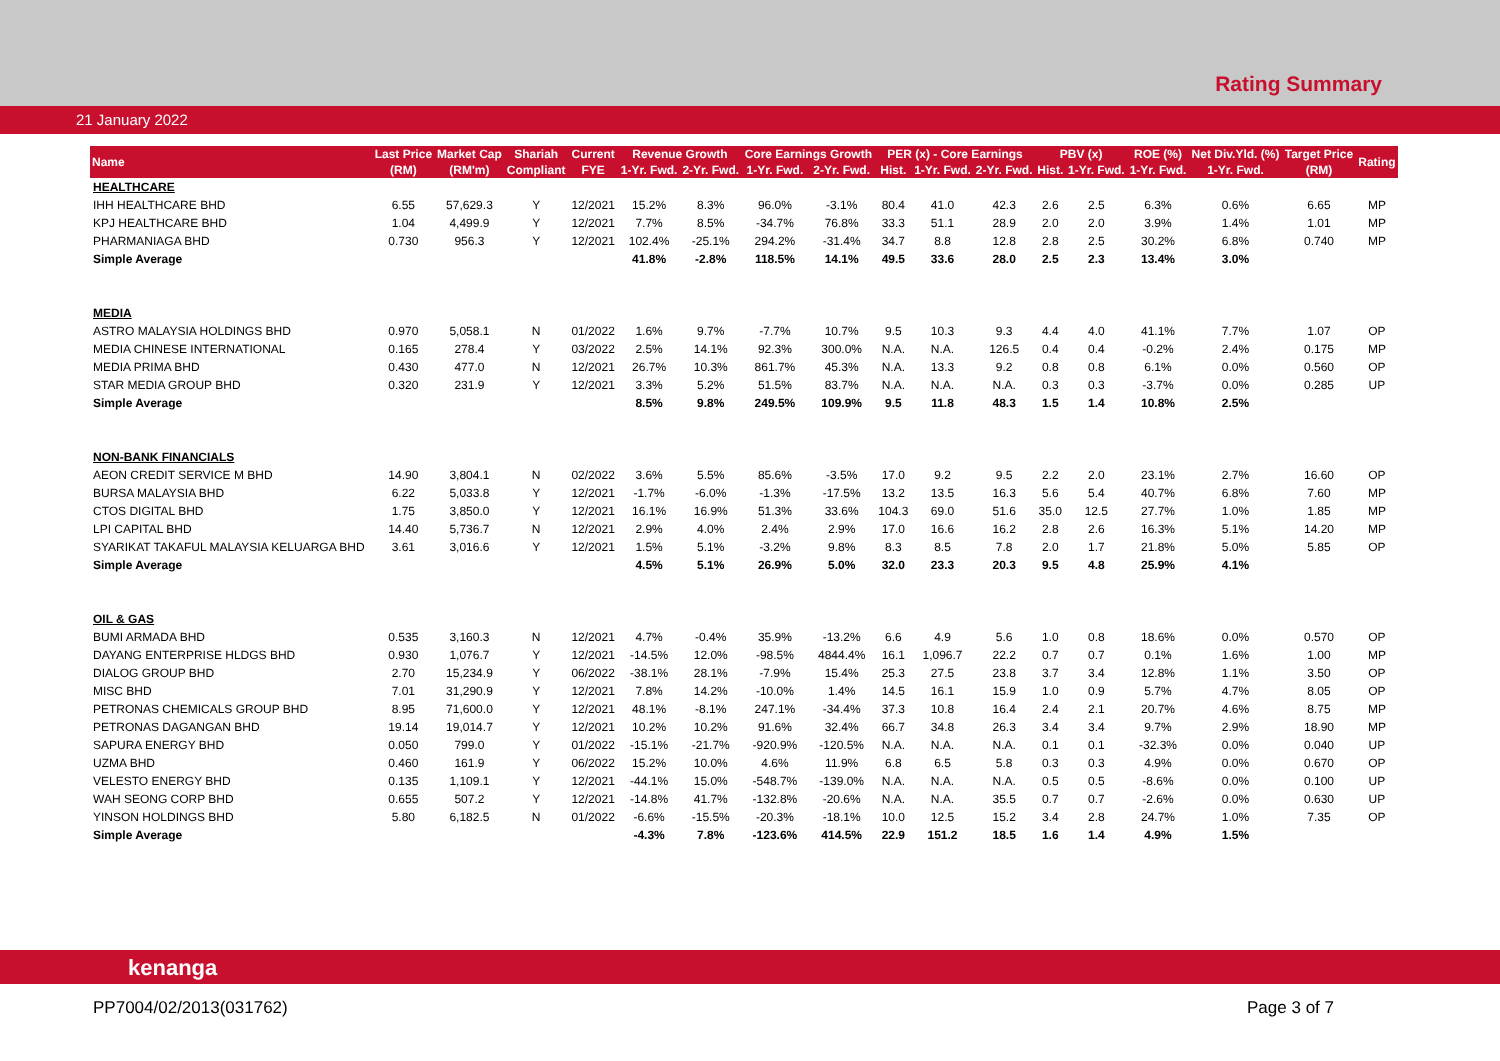Rating Summary
21 January 2022
| Name | Last Price | Market Cap | Shariah | Current | Revenue Growth | | Core Earnings Growth | | PER (x) - Core Earnings | | | PBV (x) | | ROE (%) | Net Div.Yld. (%) | Target Price | Rating |
| --- | --- | --- | --- | --- | --- | --- | --- | --- | --- | --- | --- | --- | --- | --- | --- | --- | --- |
| | (RM) | (RM'm) | Compliant | FYE | 1-Yr. Fwd. | 2-Yr. Fwd. | 1-Yr. Fwd. | 2-Yr. Fwd. | Hist. | 1-Yr. Fwd. | 2-Yr. Fwd. | Hist. | 1-Yr. Fwd. | 1-Yr. Fwd. | 1-Yr. Fwd. | (RM) | |
| HEALTHCARE | | | | | | | | | | | | | | | | | |
| IHH HEALTHCARE BHD | 6.55 | 57,629.3 | Y | 12/2021 | 15.2% | 8.3% | 96.0% | -3.1% | 80.4 | 41.0 | 42.3 | 2.6 | 2.5 | 6.3% | 0.6% | 6.65 | MP |
| KPJ HEALTHCARE BHD | 1.04 | 4,499.9 | Y | 12/2021 | 7.7% | 8.5% | -34.7% | 76.8% | 33.3 | 51.1 | 28.9 | 2.0 | 2.0 | 3.9% | 1.4% | 1.01 | MP |
| PHARMANIAGA BHD | 0.730 | 956.3 | Y | 12/2021 | 102.4% | -25.1% | 294.2% | -31.4% | 34.7 | 8.8 | 12.8 | 2.8 | 2.5 | 30.2% | 6.8% | 0.740 | MP |
| Simple Average | | | | | 41.8% | -2.8% | 118.5% | 14.1% | 49.5 | 33.6 | 28.0 | 2.5 | 2.3 | 13.4% | 3.0% | | |
| MEDIA | | | | | | | | | | | | | | | | | |
| ASTRO MALAYSIA HOLDINGS BHD | 0.970 | 5,058.1 | N | 01/2022 | 1.6% | 9.7% | -7.7% | 10.7% | 9.5 | 10.3 | 9.3 | 4.4 | 4.0 | 41.1% | 7.7% | 1.07 | OP |
| MEDIA CHINESE INTERNATIONAL | 0.165 | 278.4 | Y | 03/2022 | 2.5% | 14.1% | 92.3% | 300.0% | N.A. | N.A. | 126.5 | 0.4 | 0.4 | -0.2% | 2.4% | 0.175 | MP |
| MEDIA PRIMA BHD | 0.430 | 477.0 | N | 12/2021 | 26.7% | 10.3% | 861.7% | 45.3% | N.A. | 13.3 | 9.2 | 0.8 | 0.8 | 6.1% | 0.0% | 0.560 | OP |
| STAR MEDIA GROUP BHD | 0.320 | 231.9 | Y | 12/2021 | 3.3% | 5.2% | 51.5% | 83.7% | N.A. | N.A. | N.A. | 0.3 | 0.3 | -3.7% | 0.0% | 0.285 | UP |
| Simple Average | | | | | 8.5% | 9.8% | 249.5% | 109.9% | 9.5 | 11.8 | 48.3 | 1.5 | 1.4 | 10.8% | 2.5% | | |
| NON-BANK FINANCIALS | | | | | | | | | | | | | | | | | |
| AEON CREDIT SERVICE M BHD | 14.90 | 3,804.1 | N | 02/2022 | 3.6% | 5.5% | 85.6% | -3.5% | 17.0 | 9.2 | 9.5 | 2.2 | 2.0 | 23.1% | 2.7% | 16.60 | OP |
| BURSA MALAYSIA BHD | 6.22 | 5,033.8 | Y | 12/2021 | -1.7% | -6.0% | -1.3% | -17.5% | 13.2 | 13.5 | 16.3 | 5.6 | 5.4 | 40.7% | 6.8% | 7.60 | MP |
| CTOS DIGITAL BHD | 1.75 | 3,850.0 | Y | 12/2021 | 16.1% | 16.9% | 51.3% | 33.6% | 104.3 | 69.0 | 51.6 | 35.0 | 12.5 | 27.7% | 1.0% | 1.85 | MP |
| LPI CAPITAL BHD | 14.40 | 5,736.7 | N | 12/2021 | 2.9% | 4.0% | 2.4% | 2.9% | 17.0 | 16.6 | 16.2 | 2.8 | 2.6 | 16.3% | 5.1% | 14.20 | MP |
| SYARIKAT TAKAFUL MALAYSIA KELUARGA BHD | 3.61 | 3,016.6 | Y | 12/2021 | 1.5% | 5.1% | -3.2% | 9.8% | 8.3 | 8.5 | 7.8 | 2.0 | 1.7 | 21.8% | 5.0% | 5.85 | OP |
| Simple Average | | | | | 4.5% | 5.1% | 26.9% | 5.0% | 32.0 | 23.3 | 20.3 | 9.5 | 4.8 | 25.9% | 4.1% | | |
| OIL & GAS | | | | | | | | | | | | | | | | | |
| BUMI ARMADA BHD | 0.535 | 3,160.3 | N | 12/2021 | 4.7% | -0.4% | 35.9% | -13.2% | 6.6 | 4.9 | 5.6 | 1.0 | 0.8 | 18.6% | 0.0% | 0.570 | OP |
| DAYANG ENTERPRISE HLDGS BHD | 0.930 | 1,076.7 | Y | 12/2021 | -14.5% | 12.0% | -98.5% | 4844.4% | 16.1 | 1,096.7 | 22.2 | 0.7 | 0.7 | 0.1% | 1.6% | 1.00 | MP |
| DIALOG GROUP BHD | 2.70 | 15,234.9 | Y | 06/2022 | -38.1% | 28.1% | -7.9% | 15.4% | 25.3 | 27.5 | 23.8 | 3.7 | 3.4 | 12.8% | 1.1% | 3.50 | OP |
| MISC BHD | 7.01 | 31,290.9 | Y | 12/2021 | 7.8% | 14.2% | -10.0% | 1.4% | 14.5 | 16.1 | 15.9 | 1.0 | 0.9 | 5.7% | 4.7% | 8.05 | OP |
| PETRONAS CHEMICALS GROUP BHD | 8.95 | 71,600.0 | Y | 12/2021 | 48.1% | -8.1% | 247.1% | -34.4% | 37.3 | 10.8 | 16.4 | 2.4 | 2.1 | 20.7% | 4.6% | 8.75 | MP |
| PETRONAS DAGANGAN BHD | 19.14 | 19,014.7 | Y | 12/2021 | 10.2% | 10.2% | 91.6% | 32.4% | 66.7 | 34.8 | 26.3 | 3.4 | 3.4 | 9.7% | 2.9% | 18.90 | MP |
| SAPURA ENERGY BHD | 0.050 | 799.0 | Y | 01/2022 | -15.1% | -21.7% | -920.9% | -120.5% | N.A. | N.A. | N.A. | 0.1 | 0.1 | -32.3% | 0.0% | 0.040 | UP |
| UZMA BHD | 0.460 | 161.9 | Y | 06/2022 | 15.2% | 10.0% | 4.6% | 11.9% | 6.8 | 6.5 | 5.8 | 0.3 | 0.3 | 4.9% | 0.0% | 0.670 | OP |
| VELESTO ENERGY BHD | 0.135 | 1,109.1 | Y | 12/2021 | -44.1% | 15.0% | -548.7% | -139.0% | N.A. | N.A. | N.A. | 0.5 | 0.5 | -8.6% | 0.0% | 0.100 | UP |
| WAH SEONG CORP BHD | 0.655 | 507.2 | Y | 12/2021 | -14.8% | 41.7% | -132.8% | -20.6% | N.A. | N.A. | 35.5 | 0.7 | 0.7 | -2.6% | 0.0% | 0.630 | UP |
| YINSON HOLDINGS BHD | 5.80 | 6,182.5 | N | 01/2022 | -6.6% | -15.5% | -20.3% | -18.1% | 10.0 | 12.5 | 15.2 | 3.4 | 2.8 | 24.7% | 1.0% | 7.35 | OP |
| Simple Average | | | | | -4.3% | 7.8% | -123.6% | 414.5% | 22.9 | 151.2 | 18.5 | 1.6 | 1.4 | 4.9% | 1.5% | | |
kenanga
PP7004/02/2013(031762) Page 3 of 7